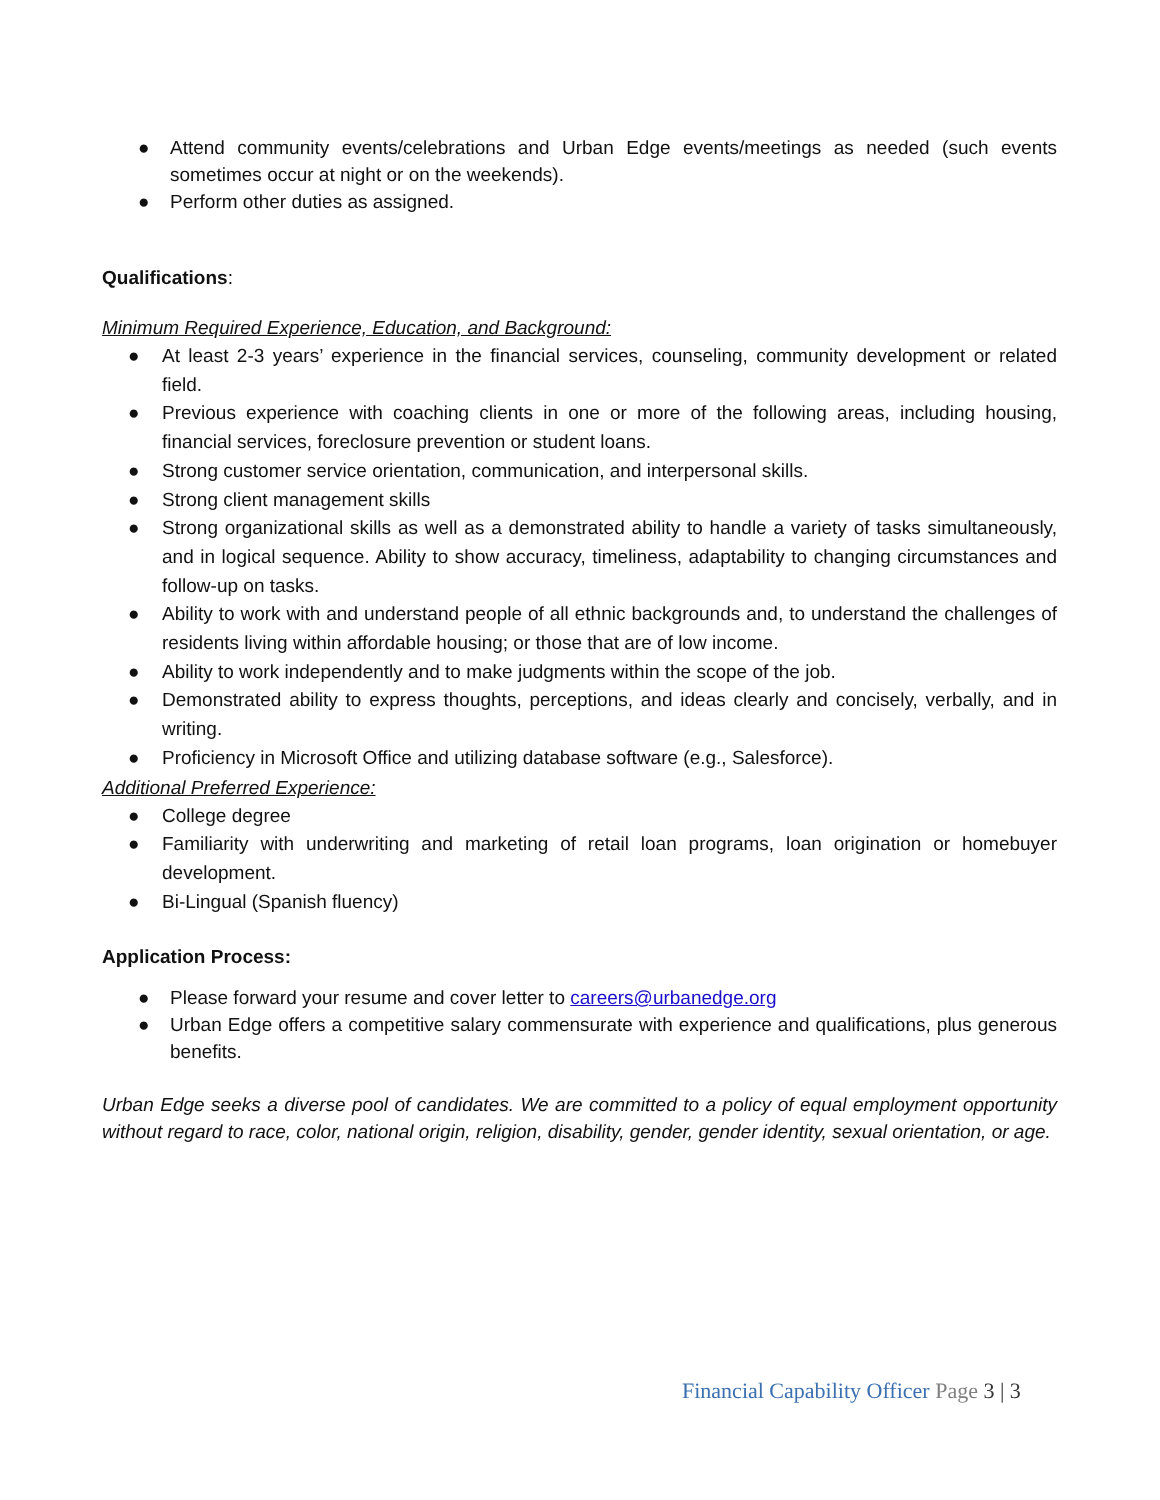● Attend community events/celebrations and Urban Edge events/meetings as needed (such events sometimes occur at night or on the weekends).
● Perform other duties as assigned.
Qualifications:
Minimum Required Experience, Education, and Background:
● At least 2-3 years’ experience in the financial services, counseling, community development or related field.
● Previous experience with coaching clients in one or more of the following areas, including housing, financial services, foreclosure prevention or student loans.
● Strong customer service orientation, communication, and interpersonal skills.
● Strong client management skills
● Strong organizational skills as well as a demonstrated ability to handle a variety of tasks simultaneously, and in logical sequence. Ability to show accuracy, timeliness, adaptability to changing circumstances and follow-up on tasks.
● Ability to work with and understand people of all ethnic backgrounds and, to understand the challenges of residents living within affordable housing; or those that are of low income.
● Ability to work independently and to make judgments within the scope of the job.
● Demonstrated ability to express thoughts, perceptions, and ideas clearly and concisely, verbally, and in writing.
● Proficiency in Microsoft Office and utilizing database software (e.g., Salesforce).
Additional Preferred Experience:
● College degree
● Familiarity with underwriting and marketing of retail loan programs, loan origination or homebuyer development.
● Bi-Lingual (Spanish fluency)
Application Process:
● Please forward your resume and cover letter to careers@urbanedge.org
● Urban Edge offers a competitive salary commensurate with experience and qualifications, plus generous benefits.
Urban Edge seeks a diverse pool of candidates. We are committed to a policy of equal employment opportunity without regard to race, color, national origin, religion, disability, gender, gender identity, sexual orientation, or age.
Financial Capability Officer Page 3 | 3